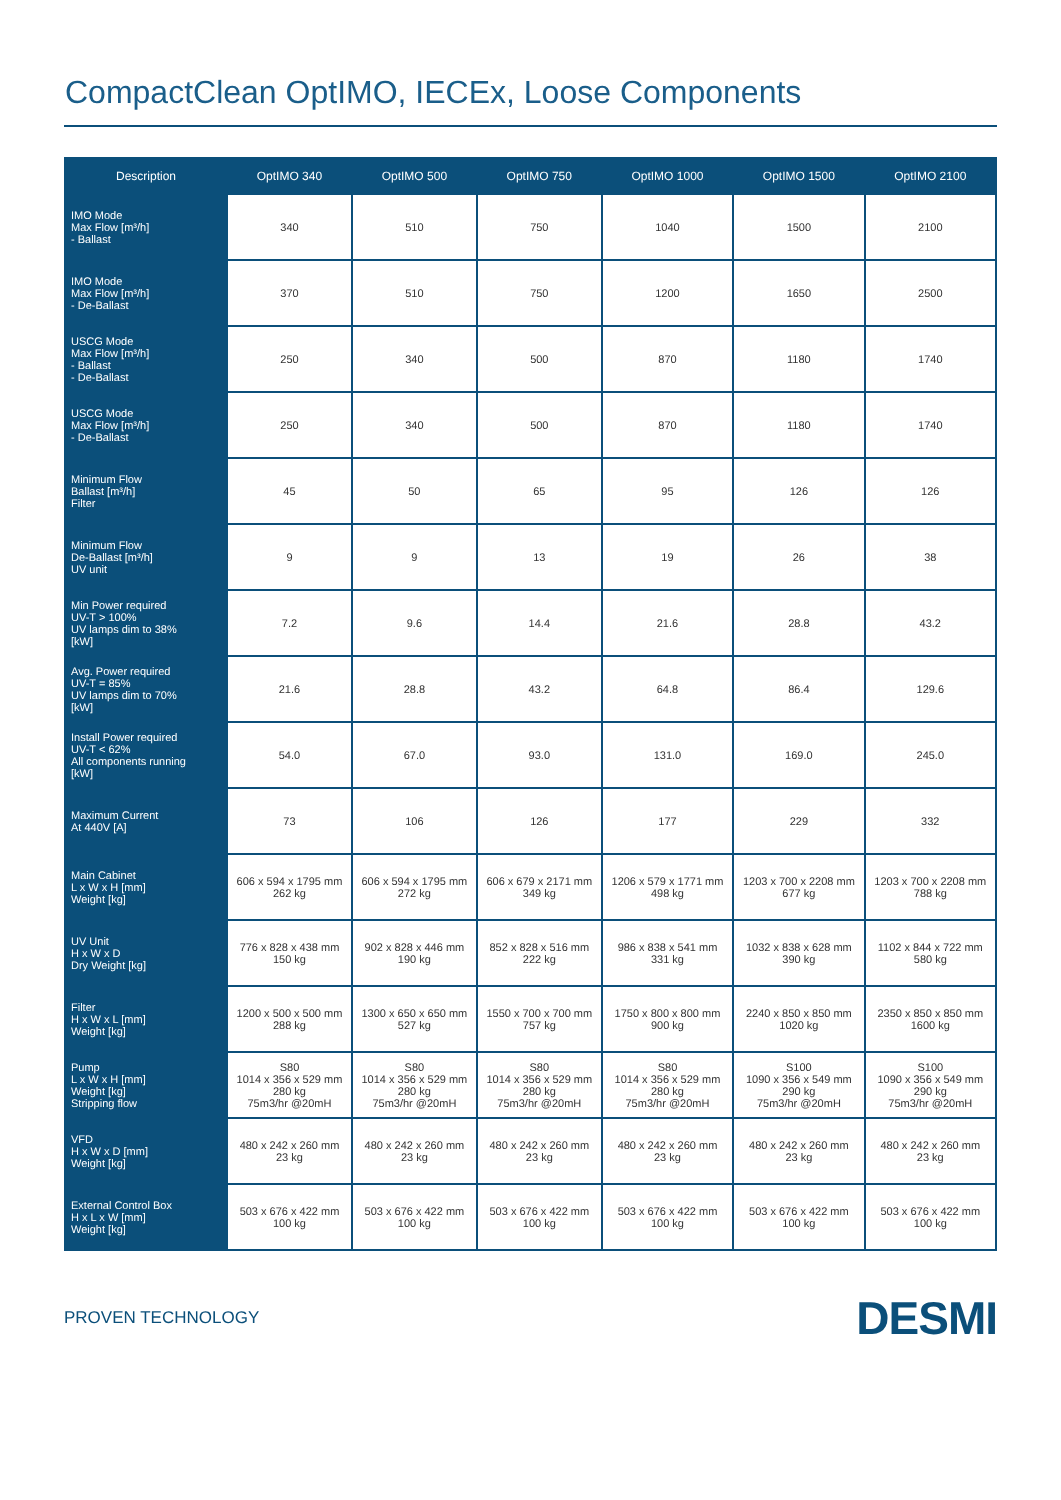CompactClean OptIMO, IECEx, Loose Components
| Description | OptIMO 340 | OptIMO 500 | OptIMO 750 | OptIMO 1000 | OptIMO 1500 | OptIMO 2100 |
| --- | --- | --- | --- | --- | --- | --- |
| IMO Mode Max Flow [m³/h] - Ballast | 340 | 510 | 750 | 1040 | 1500 | 2100 |
| IMO Mode Max Flow [m³/h] - De-Ballast | 370 | 510 | 750 | 1200 | 1650 | 2500 |
| USCG Mode Max Flow [m³/h] - Ballast - De-Ballast | 250 | 340 | 500 | 870 | 1180 | 1740 |
| USCG Mode Max Flow [m³/h] - De-Ballast | 250 | 340 | 500 | 870 | 1180 | 1740 |
| Minimum Flow Ballast [m³/h] Filter | 45 | 50 | 65 | 95 | 126 | 126 |
| Minimum Flow De-Ballast [m³/h] UV unit | 9 | 9 | 13 | 19 | 26 | 38 |
| Min Power required UV-T > 100% UV lamps dim to 38% [kW] | 7.2 | 9.6 | 14.4 | 21.6 | 28.8 | 43.2 |
| Avg. Power required UV-T = 85% UV lamps dim to 70% [kW] | 21.6 | 28.8 | 43.2 | 64.8 | 86.4 | 129.6 |
| Install Power required UV-T < 62% All components running [kW] | 54.0 | 67.0 | 93.0 | 131.0 | 169.0 | 245.0 |
| Maximum Current At 440V [A] | 73 | 106 | 126 | 177 | 229 | 332 |
| Main Cabinet L x W x H [mm] Weight [kg] | 606 x 594 x 1795 mm 262 kg | 606 x 594 x 1795 mm 272 kg | 606 x 679 x 2171 mm 349 kg | 1206 x 579 x 1771 mm 498 kg | 1203 x 700 x 2208 mm 677 kg | 1203 x 700 x 2208 mm 788 kg |
| UV Unit H x W x D Dry Weight [kg] | 776 x 828 x 438 mm 150 kg | 902 x 828 x 446 mm 190 kg | 852 x 828 x 516 mm 222 kg | 986 x 838 x 541 mm 331 kg | 1032 x 838 x 628 mm 390 kg | 1102 x 844 x 722 mm 580 kg |
| Filter H x W x L [mm] Weight [kg] | 1200 x 500 x 500 mm 288 kg | 1300 x 650 x 650 mm 527 kg | 1550 x 700 x 700 mm 757 kg | 1750 x 800 x 800 mm 900 kg | 2240 x 850 x 850 mm 1020 kg | 2350 x 850 x 850 mm 1600 kg |
| Pump L x W x H [mm] Weight [kg] Stripping flow | S80 1014 x 356 x 529 mm 280 kg 75m3/hr @20mH | S80 1014 x 356 x 529 mm 280 kg 75m3/hr @20mH | S80 1014 x 356 x 529 mm 280 kg 75m3/hr @20mH | S80 1014 x 356 x 529 mm 280 kg 75m3/hr @20mH | S100 1090 x 356 x 549 mm 290 kg 75m3/hr @20mH | S100 1090 x 356 x 549 mm 290 kg 75m3/hr @20mH |
| VFD H x W x D [mm] Weight [kg] | 480 x 242 x 260 mm 23 kg | 480 x 242 x 260 mm 23 kg | 480 x 242 x 260 mm 23 kg | 480 x 242 x 260 mm 23 kg | 480 x 242 x 260 mm 23 kg | 480 x 242 x 260 mm 23 kg |
| External Control Box H x L x W [mm] Weight [kg] | 503 x 676 x 422 mm 100 kg | 503 x 676 x 422 mm 100 kg | 503 x 676 x 422 mm 100 kg | 503 x 676 x 422 mm 100 kg | 503 x 676 x 422 mm 100 kg | 503 x 676 x 422 mm 100 kg |
PROVEN TECHNOLOGY DESMI